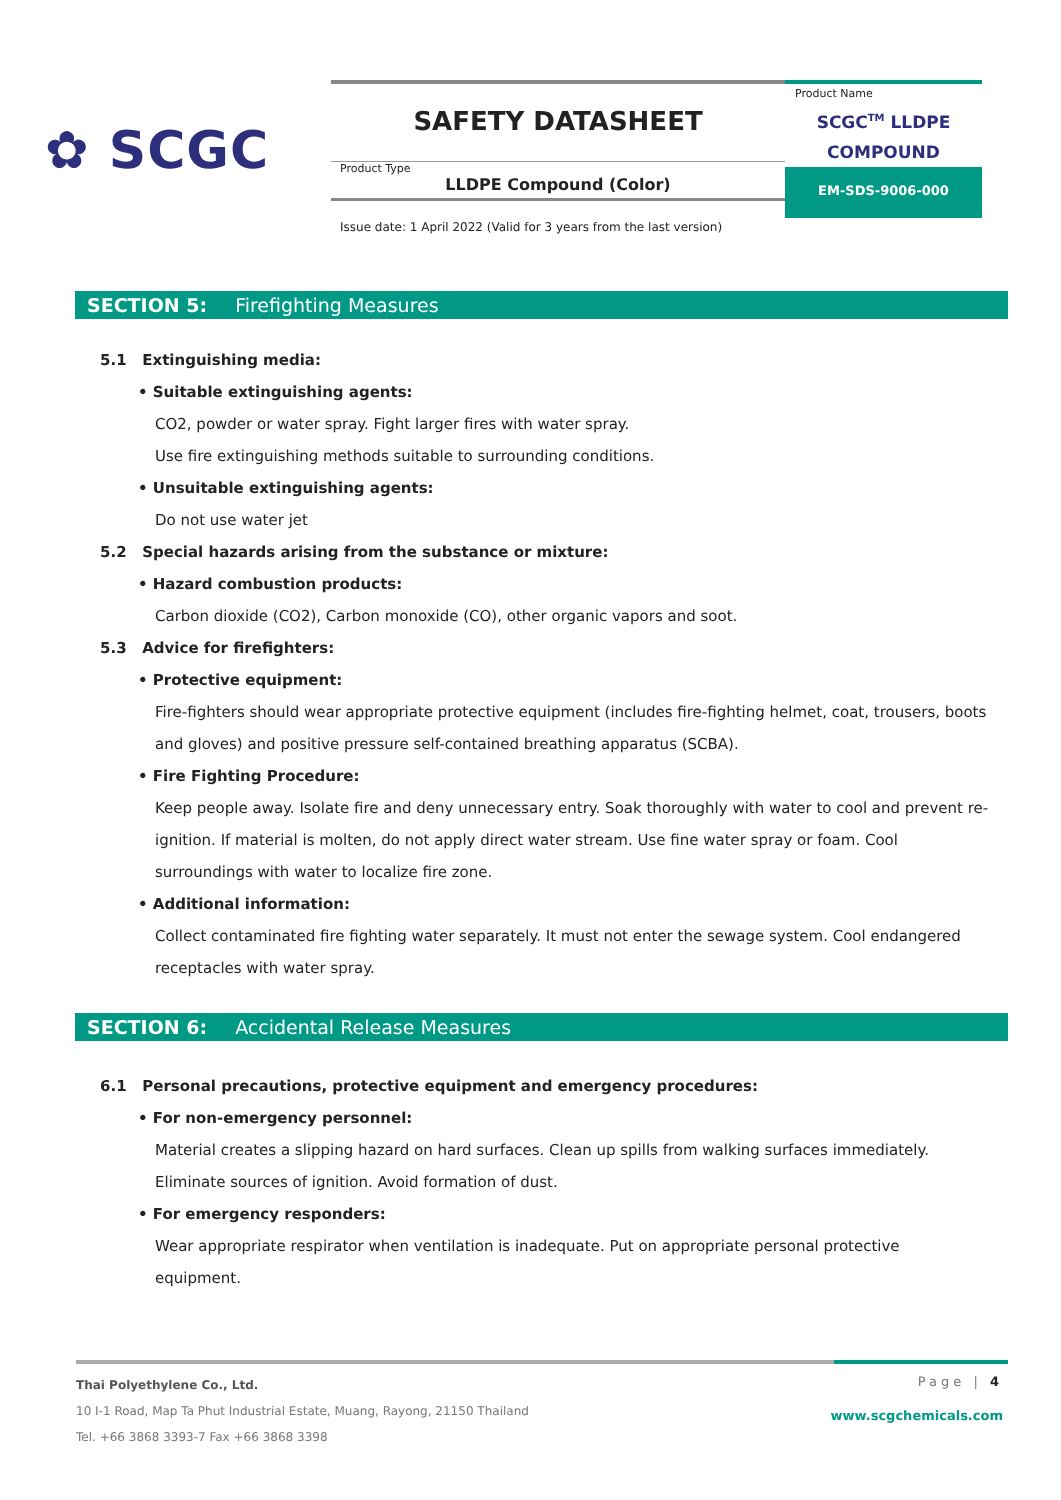✿ SCGC
SAFETY DATASHEET
Product Type
LLDPE Compound (Color)
Product Name
SCGC<sup>TM</sup> LLDPE
COMPOUND
EM-SDS-9006-000
Issue date: 1 April 2022 (Valid for 3 years from the last version)
SECTION 5: Firefighting Measures
5.1 Extinguishing media:
• Suitable extinguishing agents:
CO2, powder or water spray. Fight larger fires with water spray.
Use fire extinguishing methods suitable to surrounding conditions.
• Unsuitable extinguishing agents:
Do not use water jet
5.2 Special hazards arising from the substance or mixture:
• Hazard combustion products:
Carbon dioxide (CO2), Carbon monoxide (CO), other organic vapors and soot.
5.3 Advice for firefighters:
• Protective equipment:
Fire-fighters should wear appropriate protective equipment (includes fire-fighting helmet, coat, trousers, boots and gloves) and positive pressure self-contained breathing apparatus (SCBA).
• Fire Fighting Procedure:
Keep people away. Isolate fire and deny unnecessary entry. Soak thoroughly with water to cool and prevent re-ignition. If material is molten, do not apply direct water stream. Use fine water spray or foam. Cool surroundings with water to localize fire zone.
• Additional information:
Collect contaminated fire fighting water separately. It must not enter the sewage system. Cool endangered receptacles with water spray.
SECTION 6: Accidental Release Measures
6.1 Personal precautions, protective equipment and emergency procedures:
• For non-emergency personnel:
Material creates a slipping hazard on hard surfaces. Clean up spills from walking surfaces immediately. Eliminate sources of ignition. Avoid formation of dust.
• For emergency responders:
Wear appropriate respirator when ventilation is inadequate. Put on appropriate personal protective equipment.
Page | 4
www.scgchemicals.com
Thai Polyethylene Co., Ltd.
10 I-1 Road, Map Ta Phut Industrial Estate, Muang, Rayong, 21150 Thailand
Tel. +66 3868 3393-7 Fax +66 3868 3398